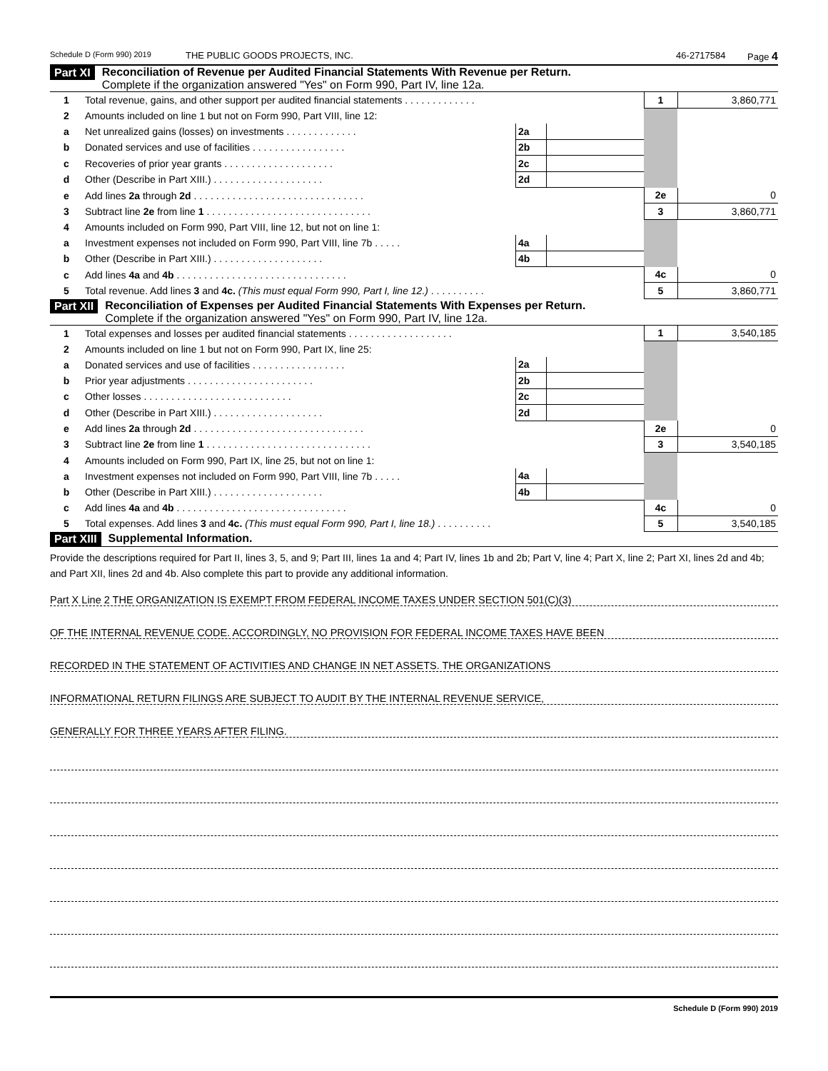Schedule D (Form 990) 2019 THE PUBLIC GOODS PROJECTS, INC. 46-2717584 Page 4
Part XI Reconciliation of Revenue per Audited Financial Statements With Revenue per Return.
Complete if the organization answered "Yes" on Form 990, Part IV, line 12a.
| 1 | Total revenue, gains, and other support per audited financial statements . . . . . . . . . . . . . | | | 1 | 3,860,771 |
| 2 | Amounts included on line 1 but not on Form 990, Part VIII, line 12: | | | | |
| a | Net unrealized gains (losses) on investments . . . . . . . . . . . . . | 2a | | | |
| b | Donated services and use of facilities . . . . . . . . . . . . . . . . . | 2b | | | |
| c | Recoveries of prior year grants . . . . . . . . . . . . . . . . . . . . | 2c | | | |
| d | Other (Describe in Part XIII.) . . . . . . . . . . . . . . . . . . . . | 2d | | | |
| e | Add lines 2a through 2d . . . . . . . . . . . . . . . . . . . . . . . . . . . . . . . | | | 2e | 0 |
| 3 | Subtract line 2e from line 1 . . . . . . . . . . . . . . . . . . . . . . . . . . . . . . | | | 3 | 3,860,771 |
| 4 | Amounts included on Form 990, Part VIII, line 12, but not on line 1: | | | | |
| a | Investment expenses not included on Form 990, Part VIII, line 7b . . . . . | 4a | | | |
| b | Other (Describe in Part XIII.) . . . . . . . . . . . . . . . . . . . . | 4b | | | |
| c | Add lines 4a and 4b . . . . . . . . . . . . . . . . . . . . . . . . . . . . . . . | | | 4c | 0 |
| 5 | Total revenue. Add lines 3 and 4c. (This must equal Form 990, Part I, line 12.) . . . . . . . . . . | | | 5 | 3,860,771 |
Part XII Reconciliation of Expenses per Audited Financial Statements With Expenses per Return.
Complete if the organization answered "Yes" on Form 990, Part IV, line 12a.
| 1 | Total expenses and losses per audited financial statements . . . . . . . . . . . . . . . . . . . | | | 1 | 3,540,185 |
| 2 | Amounts included on line 1 but not on Form 990, Part IX, line 25: | | | | |
| a | Donated services and use of facilities . . . . . . . . . . . . . . . . . | 2a | | | |
| b | Prior year adjustments . . . . . . . . . . . . . . . . . . . . . . . | 2b | | | |
| c | Other losses . . . . . . . . . . . . . . . . . . . . . . . . . . . | 2c | | | |
| d | Other (Describe in Part XIII.) . . . . . . . . . . . . . . . . . . . . | 2d | | | |
| e | Add lines 2a through 2d . . . . . . . . . . . . . . . . . . . . . . . . . . . . . . . | | | 2e | 0 |
| 3 | Subtract line 2e from line 1 . . . . . . . . . . . . . . . . . . . . . . . . . . . . . . | | | 3 | 3,540,185 |
| 4 | Amounts included on Form 990, Part IX, line 25, but not on line 1: | | | | |
| a | Investment expenses not included on Form 990, Part VIII, line 7b . . . . . | 4a | | | |
| b | Other (Describe in Part XIII.) . . . . . . . . . . . . . . . . . . . . | 4b | | | |
| c | Add lines 4a and 4b . . . . . . . . . . . . . . . . . . . . . . . . . . . . . . . | | | 4c | 0 |
| 5 | Total expenses. Add lines 3 and 4c. (This must equal Form 990, Part I, line 18.) . . . . . . . . . . | | | 5 | 3,540,185 |
Part XIII Supplemental Information.
Provide the descriptions required for Part II, lines 3, 5, and 9; Part III, lines 1a and 4; Part IV, lines 1b and 2b; Part V, line 4; Part X, line 2; Part XI, lines 2d and 4b; and Part XII, lines 2d and 4b. Also complete this part to provide any additional information.
Part X Line 2 THE ORGANIZATION IS EXEMPT FROM FEDERAL INCOME TAXES UNDER SECTION 501(C)(3)
OF THE INTERNAL REVENUE CODE. ACCORDINGLY, NO PROVISION FOR FEDERAL INCOME TAXES HAVE BEEN
RECORDED IN THE STATEMENT OF ACTIVITIES AND CHANGE IN NET ASSETS. THE ORGANIZATIONS
INFORMATIONAL RETURN FILINGS ARE SUBJECT TO AUDIT BY THE INTERNAL REVENUE SERVICE,
GENERALLY FOR THREE YEARS AFTER FILING.
Schedule D (Form 990) 2019